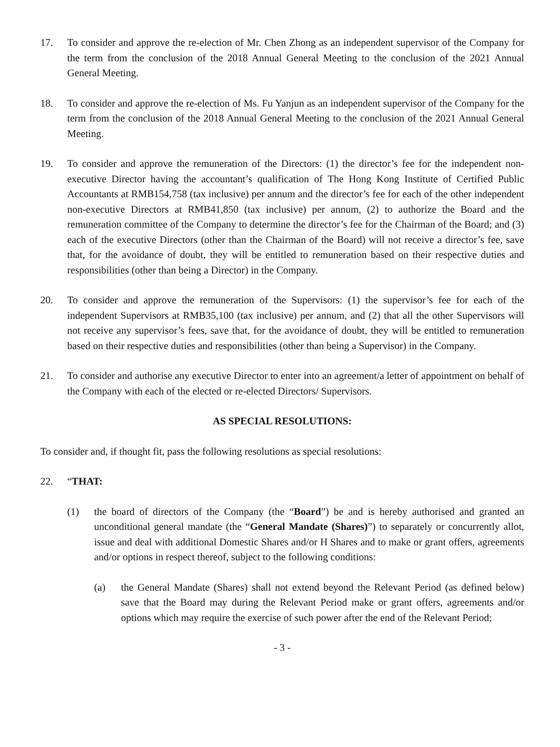17. To consider and approve the re-election of Mr. Chen Zhong as an independent supervisor of the Company for the term from the conclusion of the 2018 Annual General Meeting to the conclusion of the 2021 Annual General Meeting.
18. To consider and approve the re-election of Ms. Fu Yanjun as an independent supervisor of the Company for the term from the conclusion of the 2018 Annual General Meeting to the conclusion of the 2021 Annual General Meeting.
19. To consider and approve the remuneration of the Directors: (1) the director’s fee for the independent non-executive Director having the accountant’s qualification of The Hong Kong Institute of Certified Public Accountants at RMB154,758 (tax inclusive) per annum and the director’s fee for each of the other independent non-executive Directors at RMB41,850 (tax inclusive) per annum, (2) to authorize the Board and the remuneration committee of the Company to determine the director’s fee for the Chairman of the Board; and (3) each of the executive Directors (other than the Chairman of the Board) will not receive a director’s fee, save that, for the avoidance of doubt, they will be entitled to remuneration based on their respective duties and responsibilities (other than being a Director) in the Company.
20. To consider and approve the remuneration of the Supervisors: (1) the supervisor’s fee for each of the independent Supervisors at RMB35,100 (tax inclusive) per annum, and (2) that all the other Supervisors will not receive any supervisor’s fees, save that, for the avoidance of doubt, they will be entitled to remuneration based on their respective duties and responsibilities (other than being a Supervisor) in the Company.
21. To consider and authorise any executive Director to enter into an agreement/a letter of appointment on behalf of the Company with each of the elected or re-elected Directors/ Supervisors.
AS SPECIAL RESOLUTIONS:
To consider and, if thought fit, pass the following resolutions as special resolutions:
22. “THAT:
(1) the board of directors of the Company (the “Board”) be and is hereby authorised and granted an unconditional general mandate (the “General Mandate (Shares)”) to separately or concurrently allot, issue and deal with additional Domestic Shares and/or H Shares and to make or grant offers, agreements and/or options in respect thereof, subject to the following conditions:
(a) the General Mandate (Shares) shall not extend beyond the Relevant Period (as defined below) save that the Board may during the Relevant Period make or grant offers, agreements and/or options which may require the exercise of such power after the end of the Relevant Period;
- 3 -